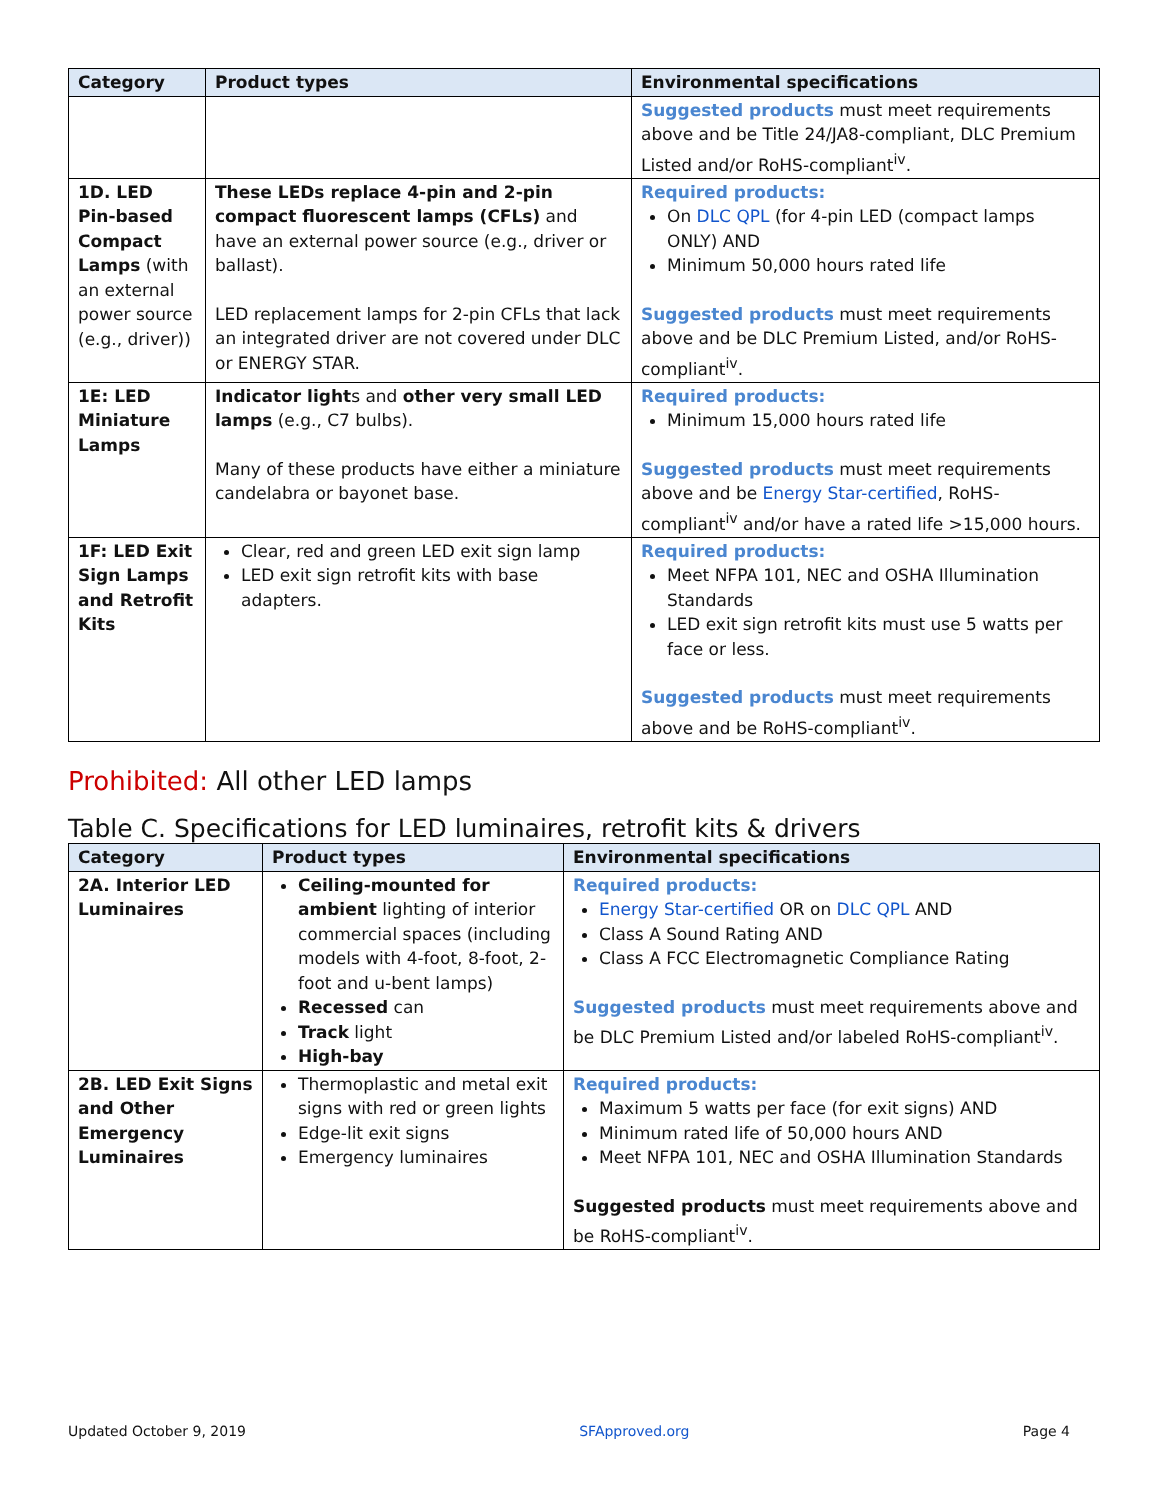| Category | Product types | Environmental specifications |
| --- | --- | --- |
| | | Suggested products must meet requirements above and be Title 24/JA8-compliant, DLC Premium Listed and/or RoHS-compliant<sup>iv</sup>. |
| 1D. LED Pin-based Compact Lamps (with an external power source (e.g., driver)) | These LEDs replace 4-pin and 2-pin compact fluorescent lamps (CFLs) and have an external power source (e.g., driver or ballast). LED replacement lamps for 2-pin CFLs that lack an integrated driver are not covered under DLC or ENERGY STAR. | Required products: On DLC QPL (for 4-pin LED (compact lamps ONLY) AND Minimum 50,000 hours rated life Suggested products must meet requirements above and be DLC Premium Listed, and/or RoHS-compliant<sup>iv</sup>. |
| 1E: LED Miniature Lamps | Indicator light s and other very small LED lamps (e.g., C7 bulbs). Many of these products have either a miniature candelabra or bayonet base. | Required products: Minimum 15,000 hours rated life Suggested products must meet requirements above and be Energy Star-certified , RoHS-compliant<sup>iv</sup> and/or have a rated life >15,000 hours. |
| 1F: LED Exit Sign Lamps and Retrofit Kits | Clear, red and green LED exit sign lamp LED exit sign retrofit kits with base adapters. | Required products: Meet NFPA 101, NEC and OSHA Illumination Standards LED exit sign retrofit kits must use 5 watts per face or less. Suggested products must meet requirements above and be RoHS-compliant<sup>iv</sup>. |
Prohibited: All other LED lamps
Table C. Specifications for LED luminaires, retrofit kits & drivers
| Category | Product types | Environmental specifications |
| --- | --- | --- |
| 2A. Interior LED Luminaires | Ceiling-mounted for ambient lighting of interior commercial spaces (including models with 4-foot, 8-foot, 2-foot and u-bent lamps) Recessed can Track light High-bay | Required products: Energy Star-certified OR on DLC QPL AND Class A Sound Rating AND Class A FCC Electromagnetic Compliance Rating Suggested products must meet requirements above and be DLC Premium Listed and/or labeled RoHS-compliant<sup>iv</sup>. |
| 2B. LED Exit Signs and Other Emergency Luminaires | Thermoplastic and metal exit signs with red or green lights Edge-lit exit signs Emergency luminaires | Required products: Maximum 5 watts per face (for exit signs) AND Minimum rated life of 50,000 hours AND Meet NFPA 101, NEC and OSHA Illumination Standards Suggested products must meet requirements above and be RoHS-compliant<sup>iv</sup>. |
Updated October 9, 2019 SFApproved.org Page 4